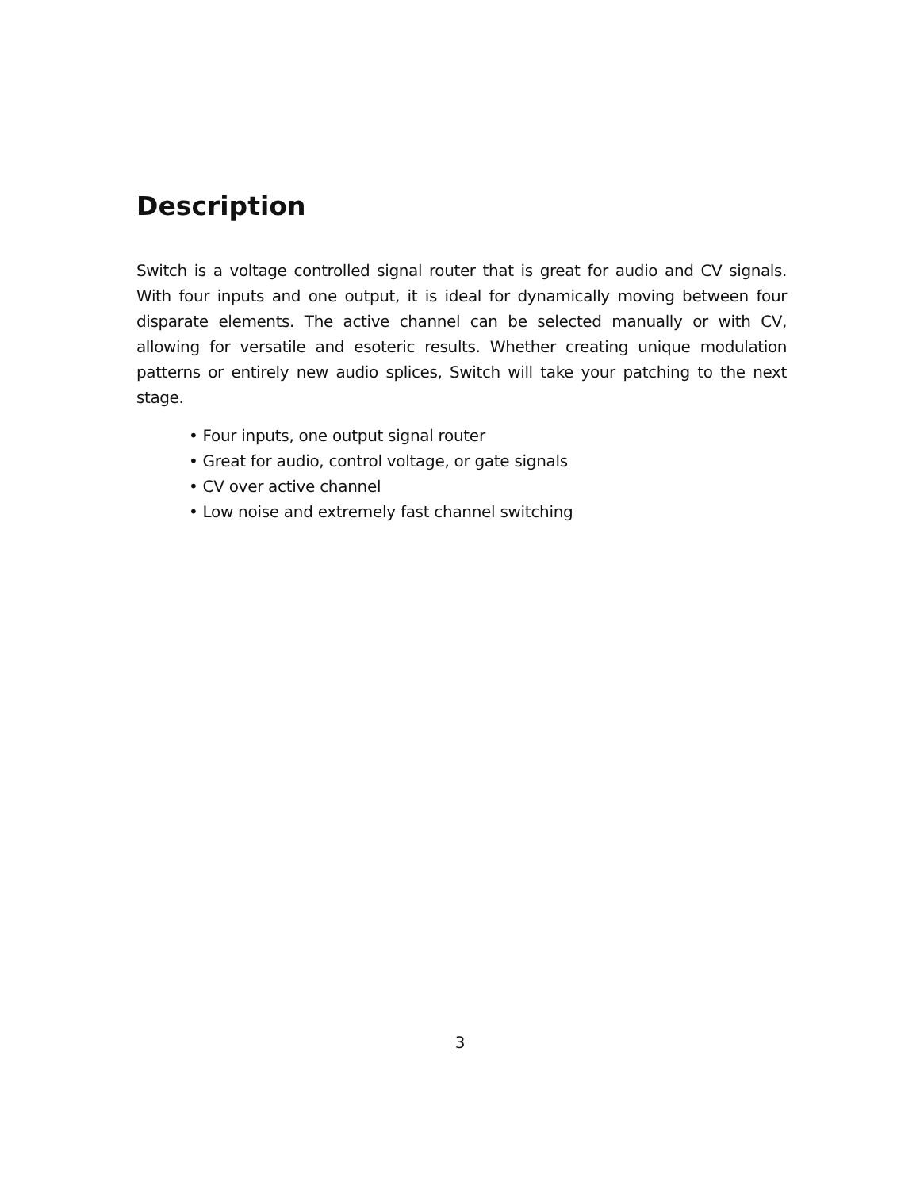Description
Switch is a voltage controlled signal router that is great for audio and CV signals. With four inputs and one output, it is ideal for dynamically moving between four disparate elements. The active channel can be selected manually or with CV, allowing for versatile and esoteric results. Whether creating unique modulation patterns or entirely new audio splices, Switch will take your patching to the next stage.
• Four inputs, one output signal router
• Great for audio, control voltage, or gate signals
• CV over active channel
• Low noise and extremely fast channel switching
3